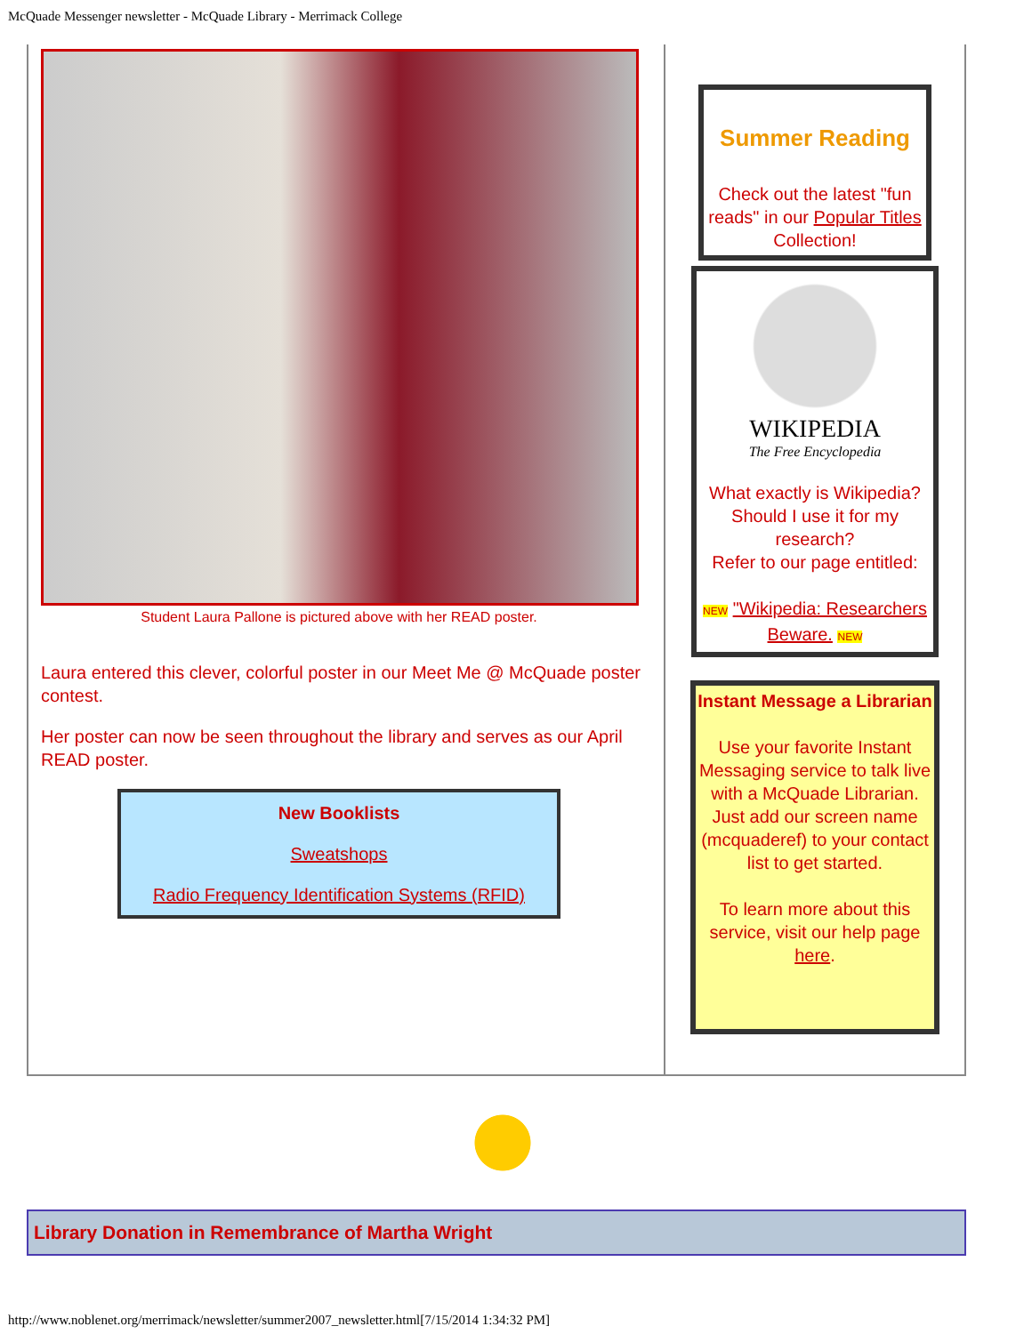McQuade Messenger newsletter - McQuade Library - Merrimack College
Student Laura Pallone is pictured above with her READ poster.
Laura entered this clever, colorful poster in our Meet Me @ McQuade poster contest.
Her poster can now be seen throughout the library and serves as our April READ poster.
New Booklists
Sweatshops
Radio Frequency Identification Systems (RFID)
Summer Reading
Check out the latest "fun reads" in our Popular Titles Collection!
WIKIPEDIA
The Free Encyclopedia
What exactly is Wikipedia? Should I use it for my research?
Refer to our page entitled:
NEW "Wikipedia: Researchers Beware. NEW
Instant Message a Librarian
Use your favorite Instant Messaging service to talk live with a McQuade Librarian. Just add our screen name (mcquaderef) to your contact list to get started.
To learn more about this service, visit our help page here.
Library Donation in Remembrance of Martha Wright
http://www.noblenet.org/merrimack/newsletter/summer2007_newsletter.html[7/15/2014 1:34:32 PM]